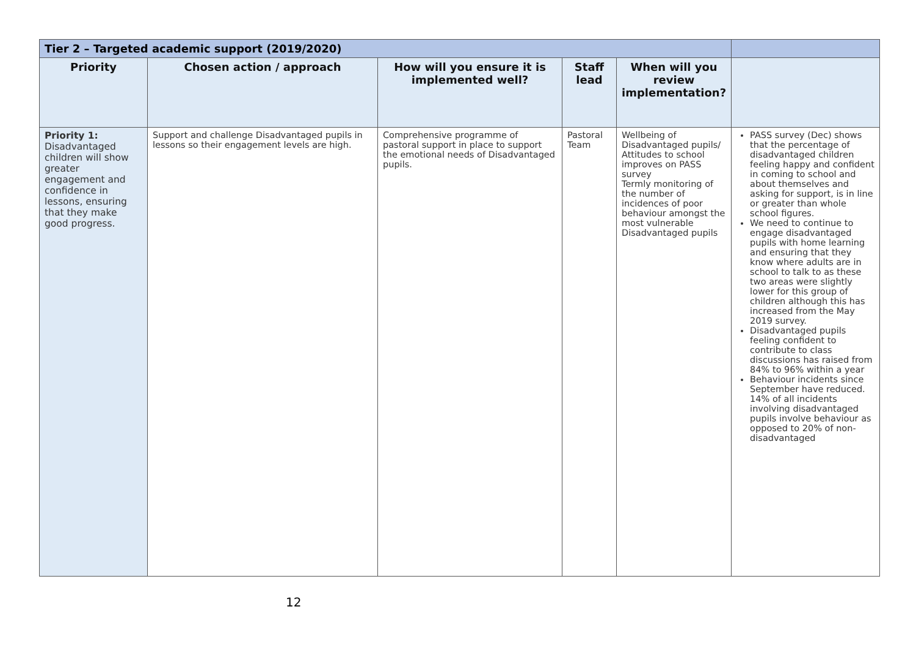| Tier 2 – Targeted academic support (2019/2020) | | | | | |
| --- | --- | --- | --- | --- | --- |
| Priority | Chosen action / approach | How will you ensure it is implemented well? | Staff lead | When will you review implementation? | |
| Priority 1: Disadvantaged children will show greater engagement and confidence in lessons, ensuring that they make good progress. | Support and challenge Disadvantaged pupils in lessons so their engagement levels are high. | Comprehensive programme of pastoral support in place to support the emotional needs of Disadvantaged pupils. | Pastoral Team | Wellbeing of Disadvantaged pupils/ Attitudes to school improves on PASS survey Termly monitoring of the number of incidences of poor behaviour amongst the most vulnerable Disadvantaged pupils | PASS survey (Dec) shows that the percentage of disadvantaged children feeling happy and confident in coming to school and about themselves and asking for support, is in line or greater than whole school figures. We need to continue to engage disadvantaged pupils with home learning and ensuring that they know where adults are in school to talk to as these two areas were slightly lower for this group of children although this has increased from the May 2019 survey. Disadvantaged pupils feeling confident to contribute to class discussions has raised from 84% to 96% within a year Behaviour incidents since September have reduced. 14% of all incidents involving disadvantaged pupils involve behaviour as opposed to 20% of non-disadvantaged |
12